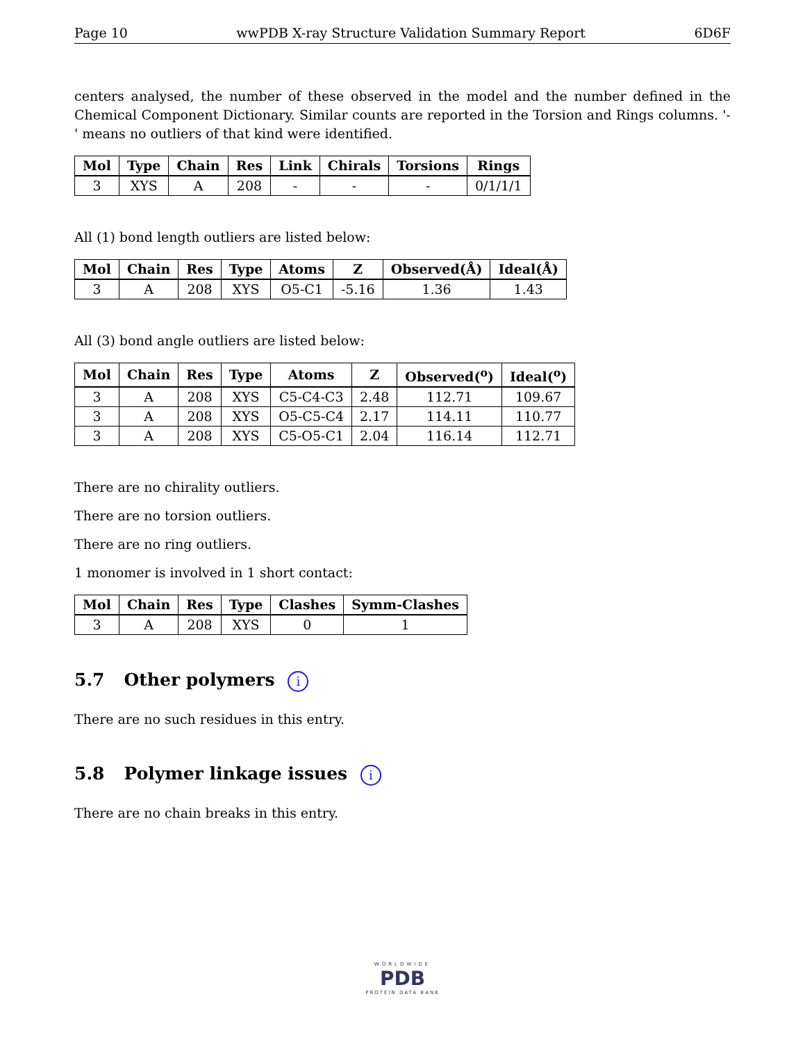Page 10 wwPDB X-ray Structure Validation Summary Report 6D6F
centers analysed, the number of these observed in the model and the number defined in the Chemical Component Dictionary. Similar counts are reported in the Torsion and Rings columns. '-' means no outliers of that kind were identified.
| Mol | Type | Chain | Res | Link | Chirals | Torsions | Rings |
| --- | --- | --- | --- | --- | --- | --- | --- |
| 3 | XYS | A | 208 | - | - | - | 0/1/1/1 |
All (1) bond length outliers are listed below:
| Mol | Chain | Res | Type | Atoms | Z | Observed(Å) | Ideal(Å) |
| --- | --- | --- | --- | --- | --- | --- | --- |
| 3 | A | 208 | XYS | O5-C1 | -5.16 | 1.36 | 1.43 |
All (3) bond angle outliers are listed below:
| Mol | Chain | Res | Type | Atoms | Z | Observed(<sup>o</sup>) | Ideal(<sup>o</sup>) |
| --- | --- | --- | --- | --- | --- | --- | --- |
| 3 | A | 208 | XYS | C5-C4-C3 | 2.48 | 112.71 | 109.67 |
| 3 | A | 208 | XYS | O5-C5-C4 | 2.17 | 114.11 | 110.77 |
| 3 | A | 208 | XYS | C5-O5-C1 | 2.04 | 116.14 | 112.71 |
There are no chirality outliers.
There are no torsion outliers.
There are no ring outliers.
1 monomer is involved in 1 short contact:
| Mol | Chain | Res | Type | Clashes | Symm-Clashes |
| --- | --- | --- | --- | --- | --- |
| 3 | A | 208 | XYS | 0 | 1 |
5.7 Other polymers i
There are no such residues in this entry.
5.8 Polymer linkage issues i
There are no chain breaks in this entry.
WORLDWIDE
PDB
PROTEIN DATA BANK